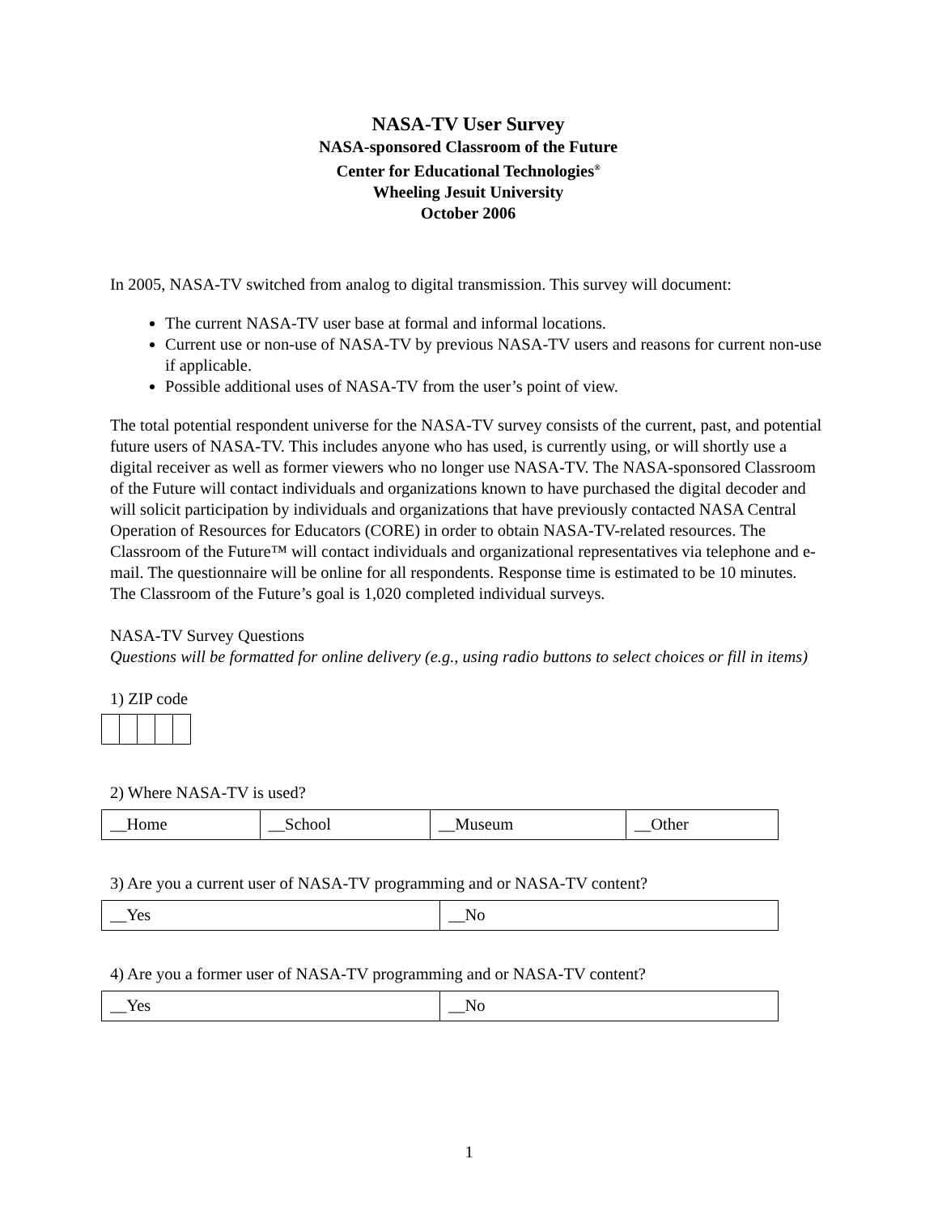NASA-TV User Survey
NASA-sponsored Classroom of the Future
Center for Educational Technologies<sup>®</sup>
Wheeling Jesuit University
October 2006
In 2005, NASA-TV switched from analog to digital transmission. This survey will document:
The current NASA-TV user base at formal and informal locations.
Current use or non-use of NASA-TV by previous NASA-TV users and reasons for current non-use if applicable.
Possible additional uses of NASA-TV from the user’s point of view.
The total potential respondent universe for the NASA-TV survey consists of the current, past, and potential future users of NASA-TV. This includes anyone who has used, is currently using, or will shortly use a digital receiver as well as former viewers who no longer use NASA-TV. The NASA-sponsored Classroom of the Future will contact individuals and organizations known to have purchased the digital decoder and will solicit participation by individuals and organizations that have previously contacted NASA Central Operation of Resources for Educators (CORE) in order to obtain NASA-TV-related resources. The Classroom of the Future™ will contact individuals and organizational representatives via telephone and e-mail. The questionnaire will be online for all respondents. Response time is estimated to be 10 minutes. The Classroom of the Future’s goal is 1,020 completed individual surveys.
NASA-TV Survey Questions
Questions will be formatted for online delivery (e.g., using radio buttons to select choices or fill in items)
1) ZIP code
2) Where NASA-TV is used?
| __Home | __School | __Museum | __Other |
3) Are you a current user of NASA-TV programming and or NASA-TV content?
| __Yes | __No |
4) Are you a former user of NASA-TV programming and or NASA-TV content?
| __Yes | __No |
1